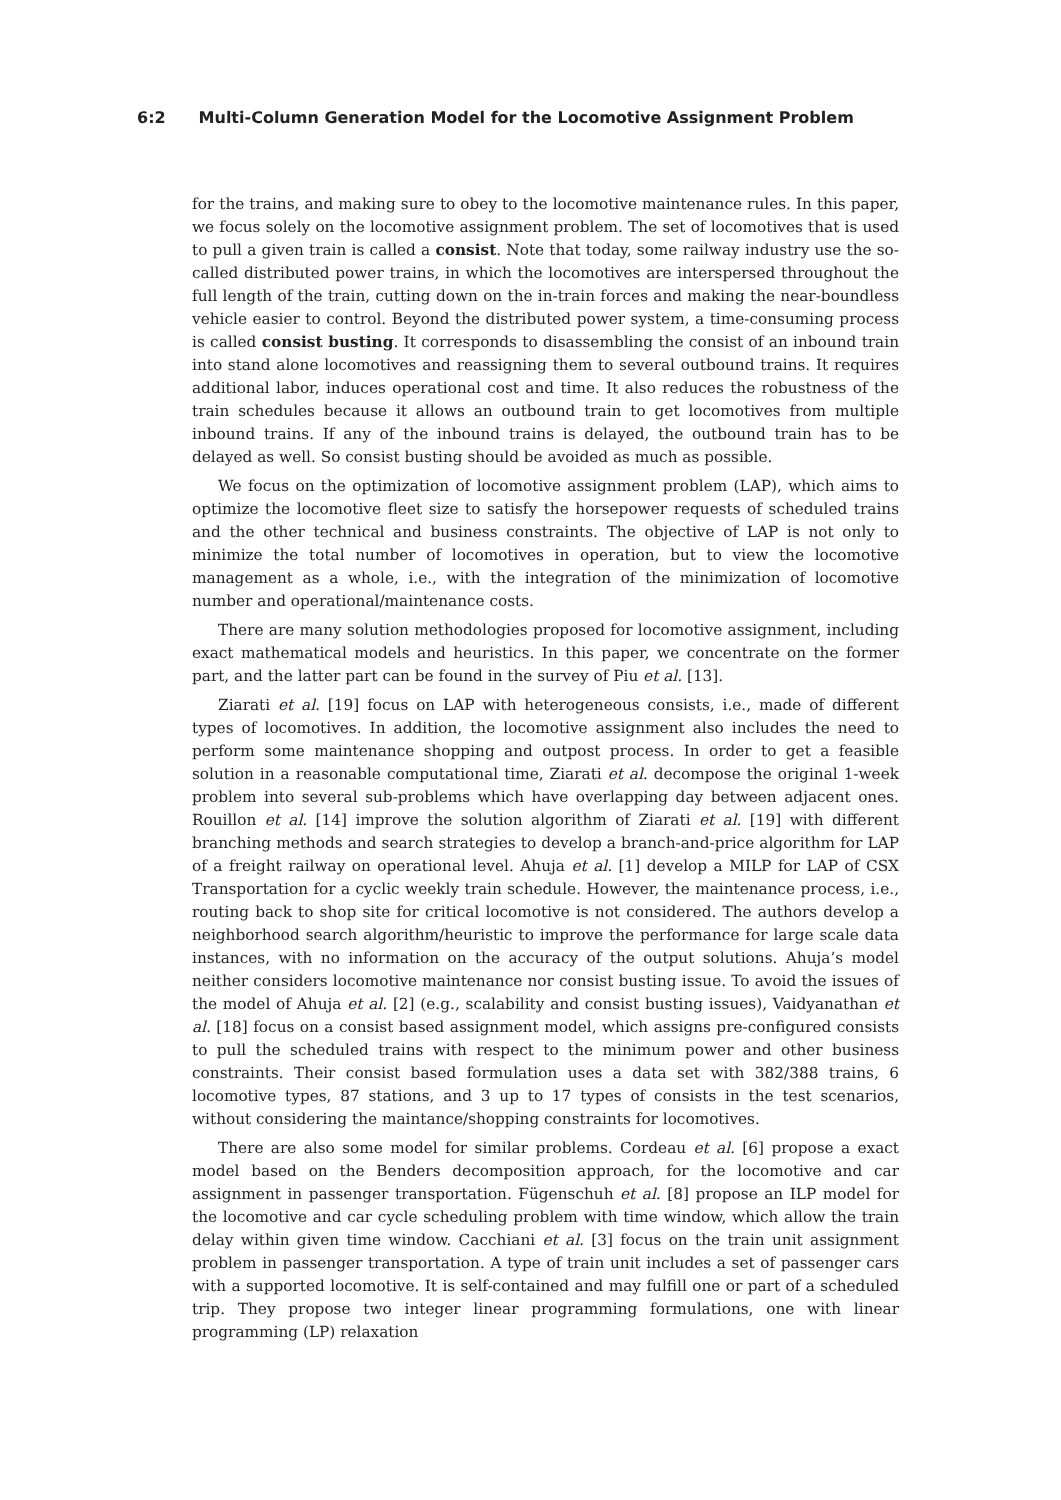6:2 Multi-Column Generation Model for the Locomotive Assignment Problem
for the trains, and making sure to obey to the locomotive maintenance rules. In this paper, we focus solely on the locomotive assignment problem. The set of locomotives that is used to pull a given train is called a consist. Note that today, some railway industry use the so-called distributed power trains, in which the locomotives are interspersed throughout the full length of the train, cutting down on the in-train forces and making the near-boundless vehicle easier to control. Beyond the distributed power system, a time-consuming process is called consist busting. It corresponds to disassembling the consist of an inbound train into stand alone locomotives and reassigning them to several outbound trains. It requires additional labor, induces operational cost and time. It also reduces the robustness of the train schedules because it allows an outbound train to get locomotives from multiple inbound trains. If any of the inbound trains is delayed, the outbound train has to be delayed as well. So consist busting should be avoided as much as possible.
We focus on the optimization of locomotive assignment problem (LAP), which aims to optimize the locomotive fleet size to satisfy the horsepower requests of scheduled trains and the other technical and business constraints. The objective of LAP is not only to minimize the total number of locomotives in operation, but to view the locomotive management as a whole, i.e., with the integration of the minimization of locomotive number and operational/maintenance costs.
There are many solution methodologies proposed for locomotive assignment, including exact mathematical models and heuristics. In this paper, we concentrate on the former part, and the latter part can be found in the survey of Piu et al. [13].
Ziarati et al. [19] focus on LAP with heterogeneous consists, i.e., made of different types of locomotives. In addition, the locomotive assignment also includes the need to perform some maintenance shopping and outpost process. In order to get a feasible solution in a reasonable computational time, Ziarati et al. decompose the original 1-week problem into several sub-problems which have overlapping day between adjacent ones. Rouillon et al. [14] improve the solution algorithm of Ziarati et al. [19] with different branching methods and search strategies to develop a branch-and-price algorithm for LAP of a freight railway on operational level. Ahuja et al. [1] develop a MILP for LAP of CSX Transportation for a cyclic weekly train schedule. However, the maintenance process, i.e., routing back to shop site for critical locomotive is not considered. The authors develop a neighborhood search algorithm/heuristic to improve the performance for large scale data instances, with no information on the accuracy of the output solutions. Ahuja’s model neither considers locomotive maintenance nor consist busting issue. To avoid the issues of the model of Ahuja et al. [2] (e.g., scalability and consist busting issues), Vaidyanathan et al. [18] focus on a consist based assignment model, which assigns pre-configured consists to pull the scheduled trains with respect to the minimum power and other business constraints. Their consist based formulation uses a data set with 382/388 trains, 6 locomotive types, 87 stations, and 3 up to 17 types of consists in the test scenarios, without considering the maintance/shopping constraints for locomotives.
There are also some model for similar problems. Cordeau et al. [6] propose a exact model based on the Benders decomposition approach, for the locomotive and car assignment in passenger transportation. Fügenschuh et al. [8] propose an ILP model for the locomotive and car cycle scheduling problem with time window, which allow the train delay within given time window. Cacchiani et al. [3] focus on the train unit assignment problem in passenger transportation. A type of train unit includes a set of passenger cars with a supported locomotive. It is self-contained and may fulfill one or part of a scheduled trip. They propose two integer linear programming formulations, one with linear programming (LP) relaxation